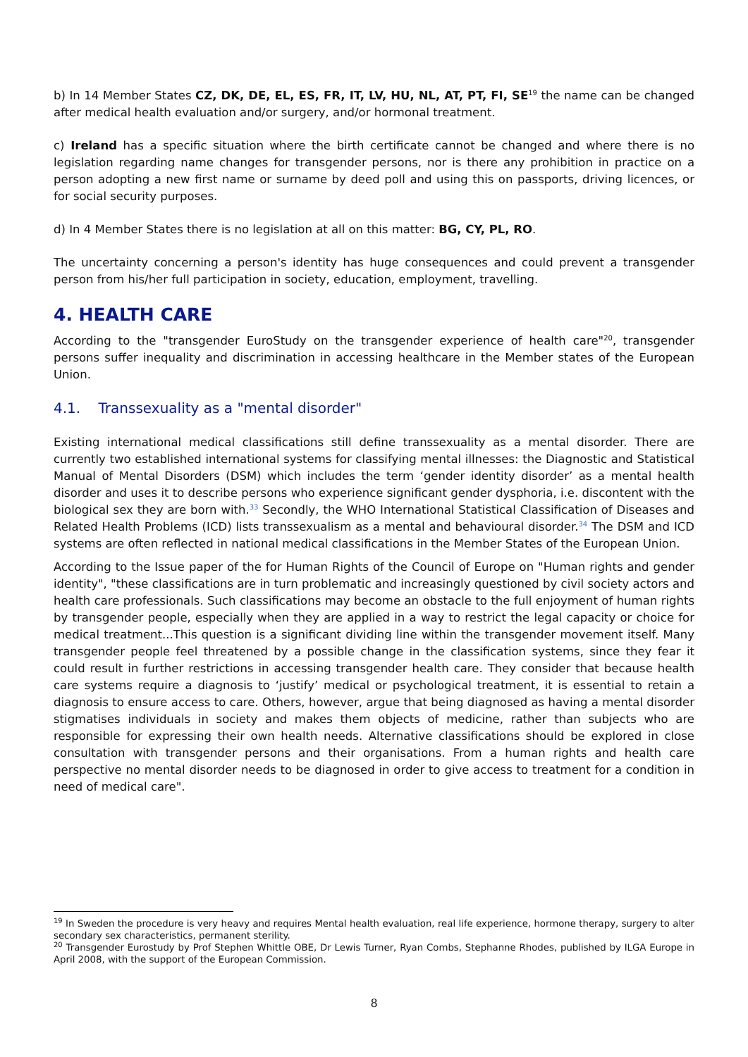b) In 14 Member States CZ, DK, DE, EL, ES, FR, IT, LV, HU, NL, AT, PT, FI, SE<sup>19</sup> the name can be changed after medical health evaluation and/or surgery, and/or hormonal treatment.
c) Ireland has a specific situation where the birth certificate cannot be changed and where there is no legislation regarding name changes for transgender persons, nor is there any prohibition in practice on a person adopting a new first name or surname by deed poll and using this on passports, driving licences, or for social security purposes.
d) In 4 Member States there is no legislation at all on this matter: BG, CY, PL, RO.
The uncertainty concerning a person's identity has huge consequences and could prevent a transgender person from his/her full participation in society, education, employment, travelling.
4. HEALTH CARE
According to the "transgender EuroStudy on the transgender experience of health care"<sup>20</sup>, transgender persons suffer inequality and discrimination in accessing healthcare in the Member states of the European Union.
4.1. Transsexuality as a "mental disorder"
Existing international medical classifications still define transsexuality as a mental disorder. There are currently two established international systems for classifying mental illnesses: the Diagnostic and Statistical Manual of Mental Disorders (DSM) which includes the term ‘gender identity disorder’ as a mental health disorder and uses it to describe persons who experience significant gender dysphoria, i.e. discontent with the biological sex they are born with.<sup>33</sup> Secondly, the WHO International Statistical Classification of Diseases and Related Health Problems (ICD) lists transsexualism as a mental and behavioural disorder.<sup>34</sup> The DSM and ICD systems are often reflected in national medical classifications in the Member States of the European Union.
According to the Issue paper of the for Human Rights of the Council of Europe on "Human rights and gender identity", "these classifications are in turn problematic and increasingly questioned by civil society actors and health care professionals. Such classifications may become an obstacle to the full enjoyment of human rights by transgender people, especially when they are applied in a way to restrict the legal capacity or choice for medical treatment...This question is a significant dividing line within the transgender movement itself. Many transgender people feel threatened by a possible change in the classification systems, since they fear it could result in further restrictions in accessing transgender health care. They consider that because health care systems require a diagnosis to ‘justify’ medical or psychological treatment, it is essential to retain a diagnosis to ensure access to care. Others, however, argue that being diagnosed as having a mental disorder stigmatises individuals in society and makes them objects of medicine, rather than subjects who are responsible for expressing their own health needs. Alternative classifications should be explored in close consultation with transgender persons and their organisations. From a human rights and health care perspective no mental disorder needs to be diagnosed in order to give access to treatment for a condition in need of medical care".
<sup>19</sup> In Sweden the procedure is very heavy and requires Mental health evaluation, real life experience, hormone therapy, surgery to alter secondary sex characteristics, permanent sterility.
<sup>20</sup> Transgender Eurostudy by Prof Stephen Whittle OBE, Dr Lewis Turner, Ryan Combs, Stephanne Rhodes, published by ILGA Europe in April 2008, with the support of the European Commission.
8